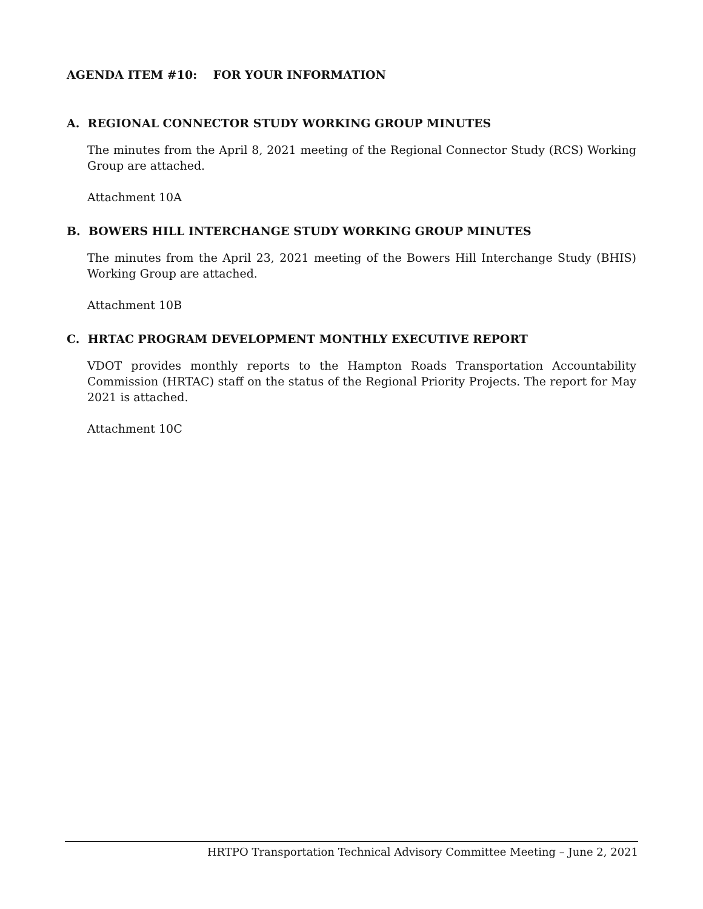AGENDA ITEM #10: FOR YOUR INFORMATION
A. REGIONAL CONNECTOR STUDY WORKING GROUP MINUTES
The minutes from the April 8, 2021 meeting of the Regional Connector Study (RCS) Working Group are attached.
Attachment 10A
B. BOWERS HILL INTERCHANGE STUDY WORKING GROUP MINUTES
The minutes from the April 23, 2021 meeting of the Bowers Hill Interchange Study (BHIS) Working Group are attached.
Attachment 10B
C. HRTAC PROGRAM DEVELOPMENT MONTHLY EXECUTIVE REPORT
VDOT provides monthly reports to the Hampton Roads Transportation Accountability Commission (HRTAC) staff on the status of the Regional Priority Projects. The report for May 2021 is attached.
Attachment 10C
HRTPO Transportation Technical Advisory Committee Meeting – June 2, 2021